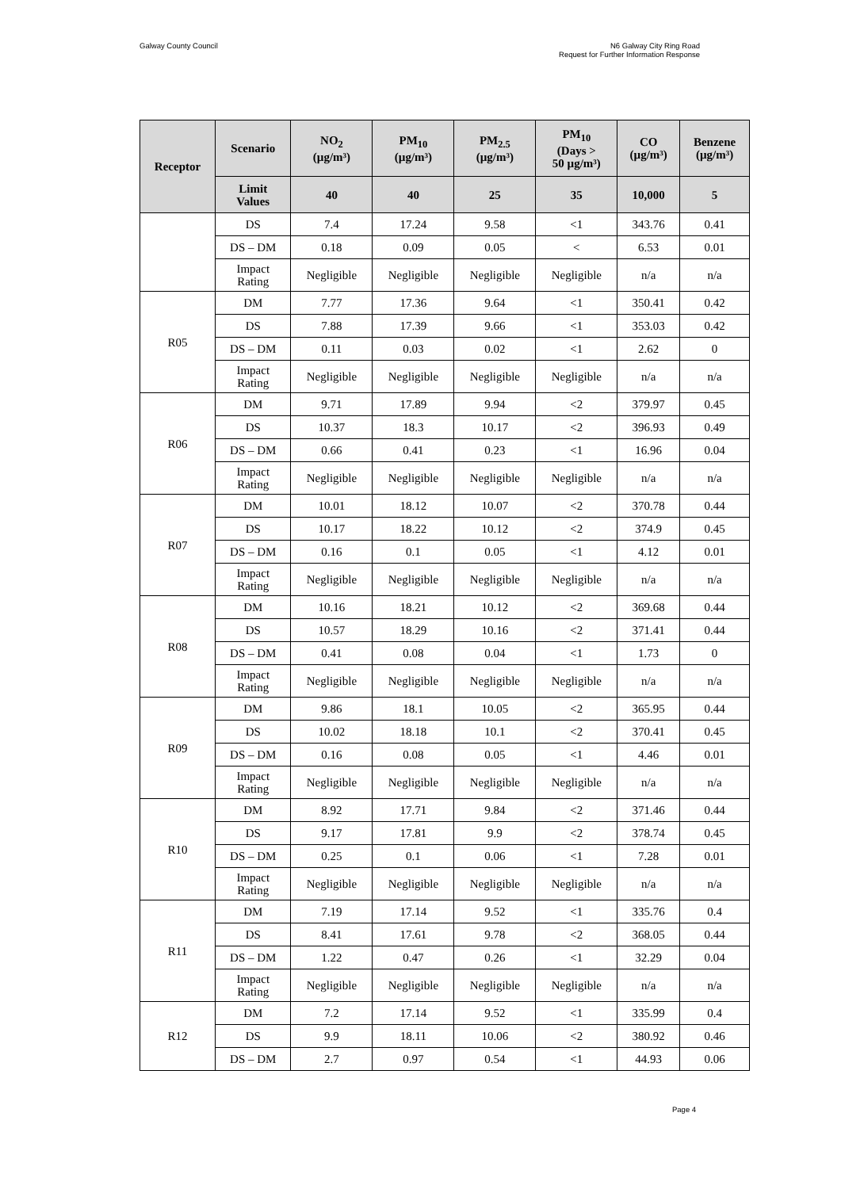Galway County Council N6 Galway City Ring Road
Request for Further Information Response
| Receptor | Scenario | NO<sub>2</sub> (µg/m³) | PM<sub>10</sub> (µg/m³) | PM<sub>2.5</sub> (µg/m³) | PM<sub>10</sub> (Days > 50 µg/m³) | CO (µg/m³) | Benzene (µg/m³) |
| --- | --- | --- | --- | --- | --- | --- | --- |
| | Limit Values | 40 | 40 | 25 | 35 | 10,000 | 5 |
| | DS | 7.4 | 17.24 | 9.58 | <1 | 343.76 | 0.41 |
| | DS – DM | 0.18 | 0.09 | 0.05 | < | 6.53 | 0.01 |
| | Impact Rating | Negligible | Negligible | Negligible | Negligible | n/a | n/a |
| R05 | DM | 7.77 | 17.36 | 9.64 | <1 | 350.41 | 0.42 |
| | DS | 7.88 | 17.39 | 9.66 | <1 | 353.03 | 0.42 |
| | DS – DM | 0.11 | 0.03 | 0.02 | <1 | 2.62 | 0 |
| | Impact Rating | Negligible | Negligible | Negligible | Negligible | n/a | n/a |
| R06 | DM | 9.71 | 17.89 | 9.94 | <2 | 379.97 | 0.45 |
| | DS | 10.37 | 18.3 | 10.17 | <2 | 396.93 | 0.49 |
| | DS – DM | 0.66 | 0.41 | 0.23 | <1 | 16.96 | 0.04 |
| | Impact Rating | Negligible | Negligible | Negligible | Negligible | n/a | n/a |
| R07 | DM | 10.01 | 18.12 | 10.07 | <2 | 370.78 | 0.44 |
| | DS | 10.17 | 18.22 | 10.12 | <2 | 374.9 | 0.45 |
| | DS – DM | 0.16 | 0.1 | 0.05 | <1 | 4.12 | 0.01 |
| | Impact Rating | Negligible | Negligible | Negligible | Negligible | n/a | n/a |
| R08 | DM | 10.16 | 18.21 | 10.12 | <2 | 369.68 | 0.44 |
| | DS | 10.57 | 18.29 | 10.16 | <2 | 371.41 | 0.44 |
| | DS – DM | 0.41 | 0.08 | 0.04 | <1 | 1.73 | 0 |
| | Impact Rating | Negligible | Negligible | Negligible | Negligible | n/a | n/a |
| R09 | DM | 9.86 | 18.1 | 10.05 | <2 | 365.95 | 0.44 |
| | DS | 10.02 | 18.18 | 10.1 | <2 | 370.41 | 0.45 |
| | DS – DM | 0.16 | 0.08 | 0.05 | <1 | 4.46 | 0.01 |
| | Impact Rating | Negligible | Negligible | Negligible | Negligible | n/a | n/a |
| R10 | DM | 8.92 | 17.71 | 9.84 | <2 | 371.46 | 0.44 |
| | DS | 9.17 | 17.81 | 9.9 | <2 | 378.74 | 0.45 |
| | DS – DM | 0.25 | 0.1 | 0.06 | <1 | 7.28 | 0.01 |
| | Impact Rating | Negligible | Negligible | Negligible | Negligible | n/a | n/a |
| R11 | DM | 7.19 | 17.14 | 9.52 | <1 | 335.76 | 0.4 |
| | DS | 8.41 | 17.61 | 9.78 | <2 | 368.05 | 0.44 |
| | DS – DM | 1.22 | 0.47 | 0.26 | <1 | 32.29 | 0.04 |
| | Impact Rating | Negligible | Negligible | Negligible | Negligible | n/a | n/a |
| R12 | DM | 7.2 | 17.14 | 9.52 | <1 | 335.99 | 0.4 |
| | DS | 9.9 | 18.11 | 10.06 | <2 | 380.92 | 0.46 |
| | DS – DM | 2.7 | 0.97 | 0.54 | <1 | 44.93 | 0.06 |
Page 4